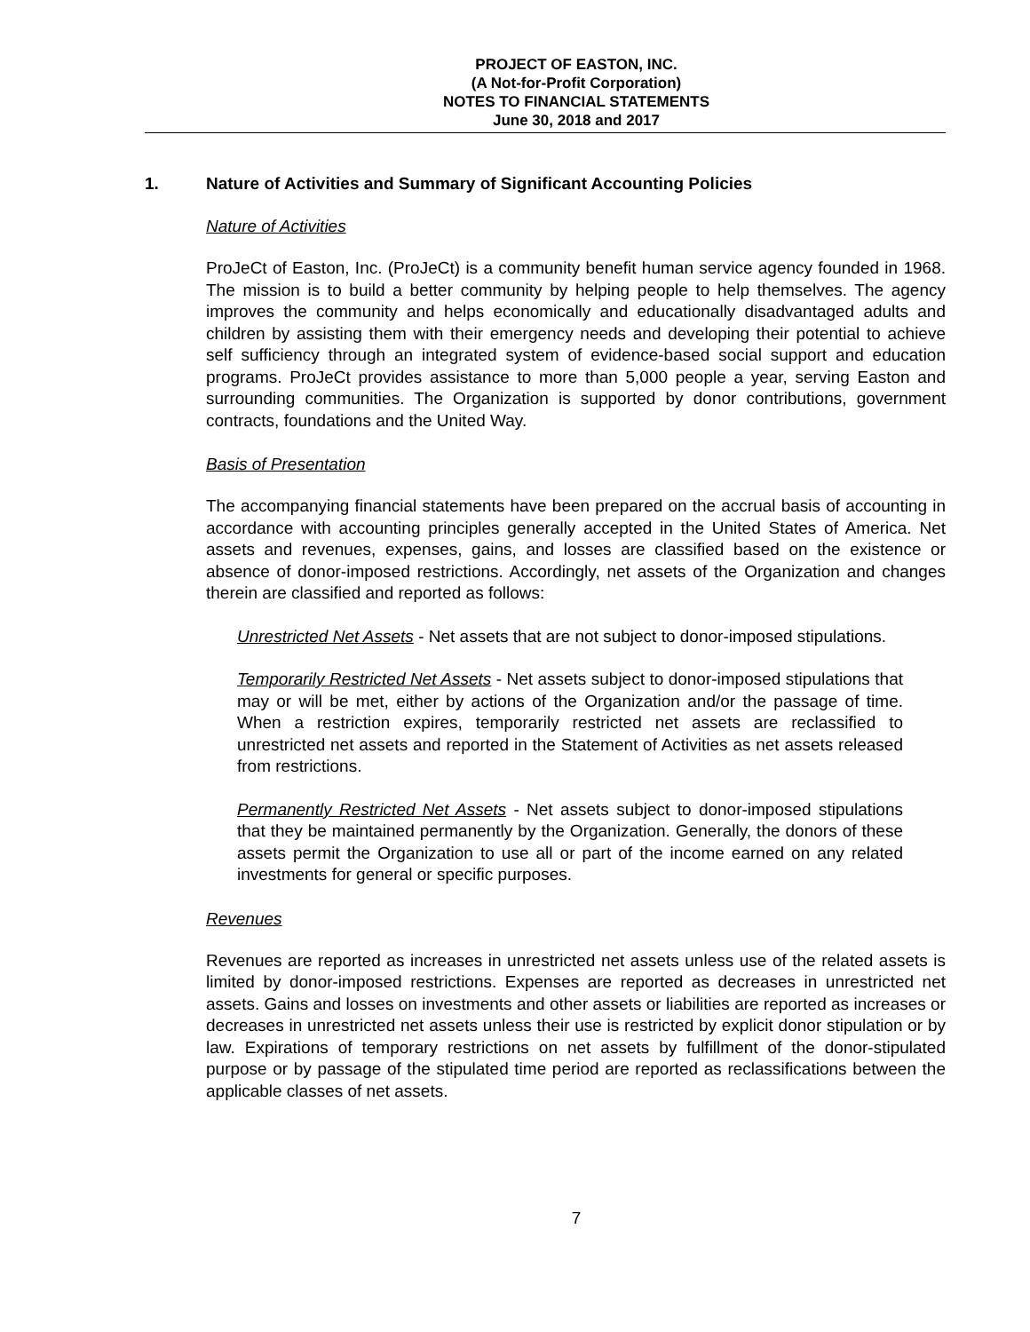PROJECT OF EASTON, INC.
(A Not-for-Profit Corporation)
NOTES TO FINANCIAL STATEMENTS
June 30, 2018 and 2017
1. Nature of Activities and Summary of Significant Accounting Policies
Nature of Activities
ProJeCt of Easton, Inc. (ProJeCt) is a community benefit human service agency founded in 1968. The mission is to build a better community by helping people to help themselves. The agency improves the community and helps economically and educationally disadvantaged adults and children by assisting them with their emergency needs and developing their potential to achieve self sufficiency through an integrated system of evidence-based social support and education programs. ProJeCt provides assistance to more than 5,000 people a year, serving Easton and surrounding communities. The Organization is supported by donor contributions, government contracts, foundations and the United Way.
Basis of Presentation
The accompanying financial statements have been prepared on the accrual basis of accounting in accordance with accounting principles generally accepted in the United States of America. Net assets and revenues, expenses, gains, and losses are classified based on the existence or absence of donor-imposed restrictions. Accordingly, net assets of the Organization and changes therein are classified and reported as follows:
Unrestricted Net Assets - Net assets that are not subject to donor-imposed stipulations.
Temporarily Restricted Net Assets - Net assets subject to donor-imposed stipulations that may or will be met, either by actions of the Organization and/or the passage of time. When a restriction expires, temporarily restricted net assets are reclassified to unrestricted net assets and reported in the Statement of Activities as net assets released from restrictions.
Permanently Restricted Net Assets - Net assets subject to donor-imposed stipulations that they be maintained permanently by the Organization. Generally, the donors of these assets permit the Organization to use all or part of the income earned on any related investments for general or specific purposes.
Revenues
Revenues are reported as increases in unrestricted net assets unless use of the related assets is limited by donor-imposed restrictions. Expenses are reported as decreases in unrestricted net assets. Gains and losses on investments and other assets or liabilities are reported as increases or decreases in unrestricted net assets unless their use is restricted by explicit donor stipulation or by law. Expirations of temporary restrictions on net assets by fulfillment of the donor-stipulated purpose or by passage of the stipulated time period are reported as reclassifications between the applicable classes of net assets.
7